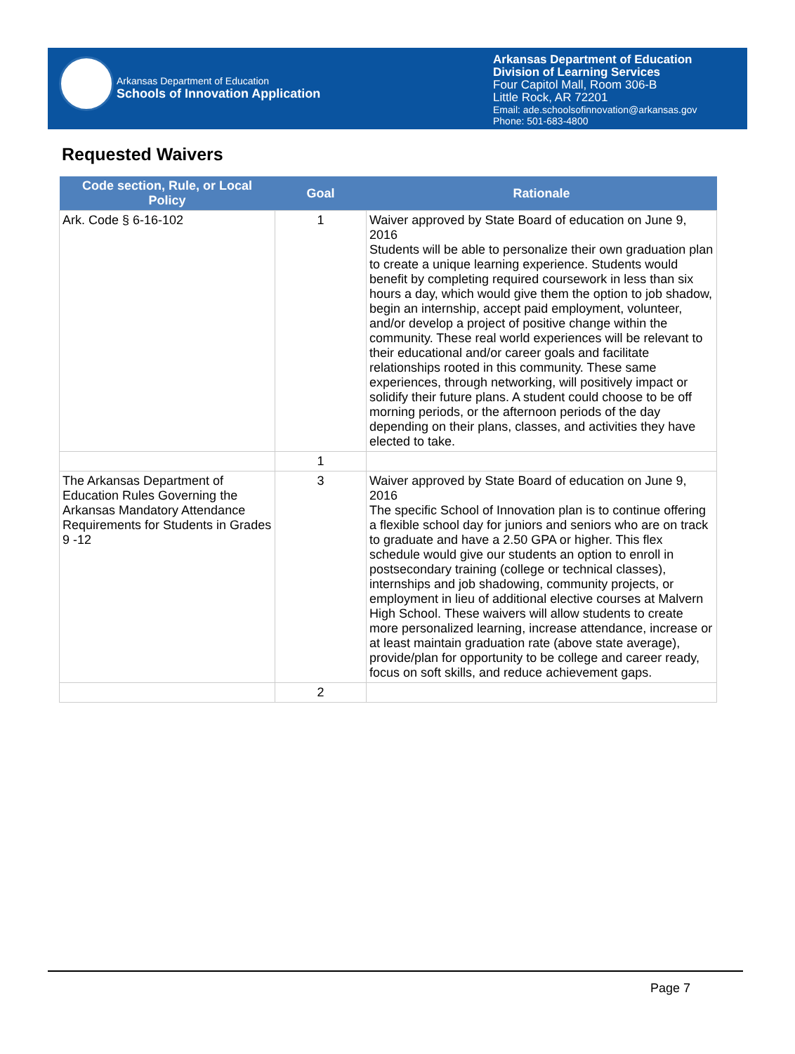Arkansas Department of Education
Schools of Innovation Application
Arkansas Department of Education
Division of Learning Services
Four Capitol Mall, Room 306-B
Little Rock, AR 72201
Email: ade.schoolsofinnovation@arkansas.gov
Phone: 501-683-4800
Requested Waivers
| Code section, Rule, or Local Policy | Goal | Rationale |
| --- | --- | --- |
| Ark. Code § 6-16-102 | 1 | Waiver approved by State Board of education on June 9, 2016 Students will be able to personalize their own graduation plan to create a unique learning experience. Students would benefit by completing required coursework in less than six hours a day, which would give them the option to job shadow, begin an internship, accept paid employment, volunteer, and/or develop a project of positive change within the community. These real world experiences will be relevant to their educational and/or career goals and facilitate relationships rooted in this community. These same experiences, through networking, will positively impact or solidify their future plans. A student could choose to be off morning periods, or the afternoon periods of the day depending on their plans, classes, and activities they have elected to take. |
| | 1 | |
| The Arkansas Department of Education Rules Governing the Arkansas Mandatory Attendance Requirements for Students in Grades 9 -12 | 3 | Waiver approved by State Board of education on June 9, 2016 The specific School of Innovation plan is to continue offering a flexible school day for juniors and seniors who are on track to graduate and have a 2.50 GPA or higher. This flex schedule would give our students an option to enroll in postsecondary training (college or technical classes), internships and job shadowing, community projects, or employment in lieu of additional elective courses at Malvern High School. These waivers will allow students to create more personalized learning, increase attendance, increase or at least maintain graduation rate (above state average), provide/plan for opportunity to be college and career ready, focus on soft skills, and reduce achievement gaps. |
| | 2 | |
Page 7